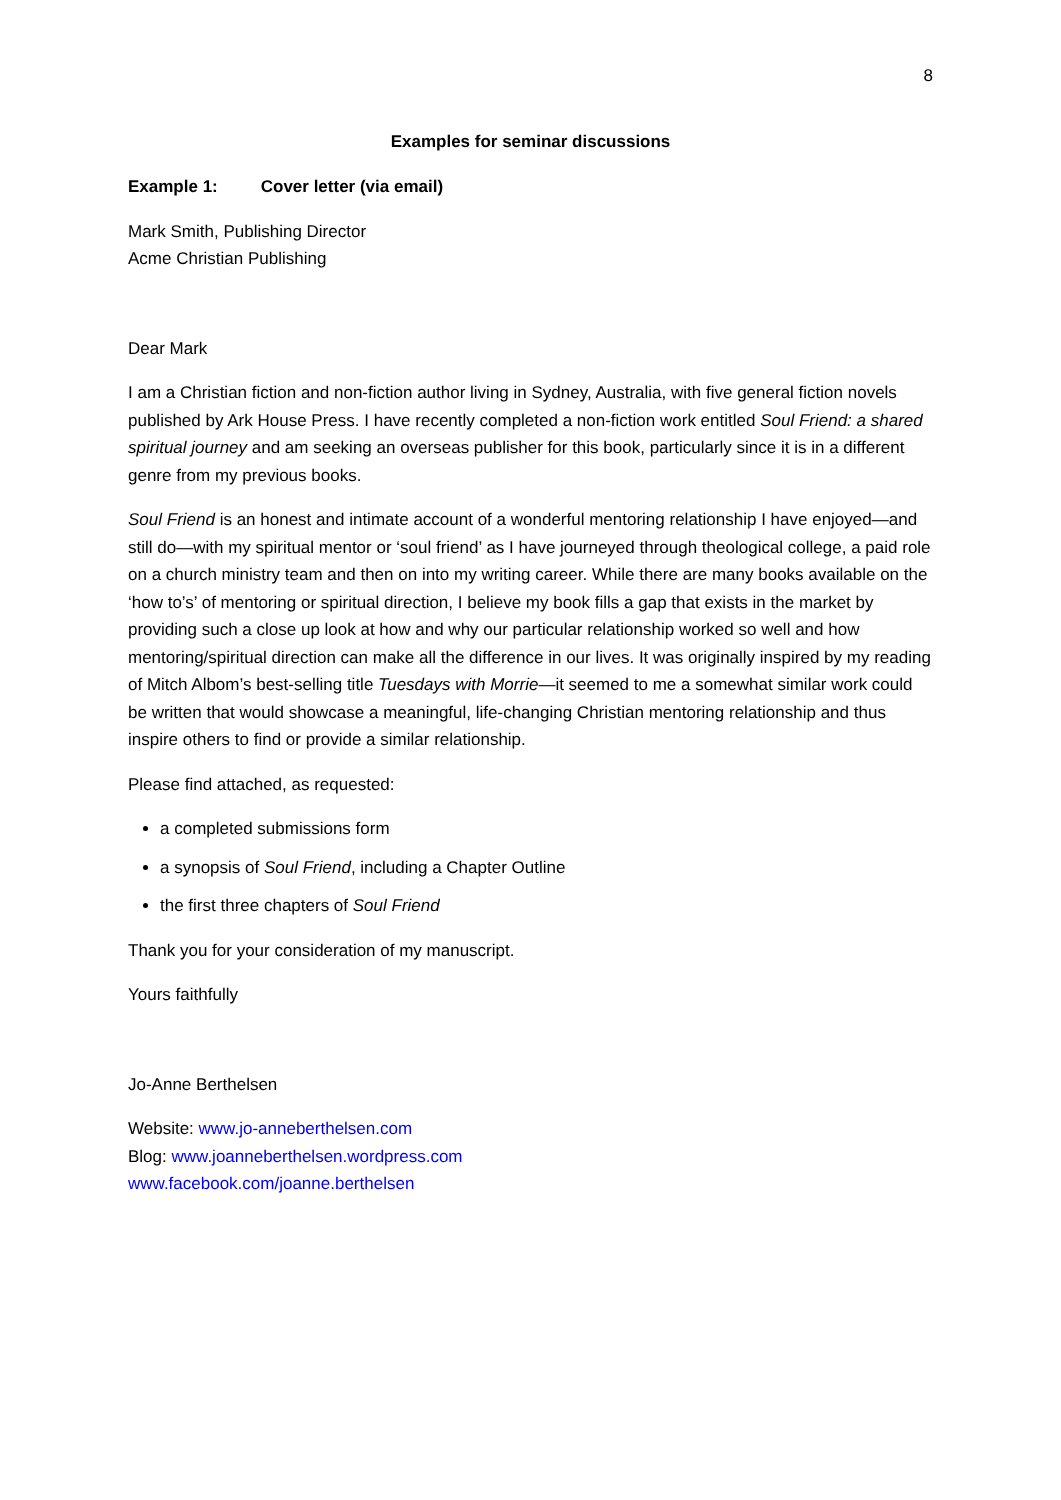8
Examples for seminar discussions
Example 1: Cover letter (via email)
Mark Smith, Publishing Director
Acme Christian Publishing
Dear Mark
I am a Christian fiction and non-fiction author living in Sydney, Australia, with five general fiction novels published by Ark House Press. I have recently completed a non-fiction work entitled Soul Friend: a shared spiritual journey and am seeking an overseas publisher for this book, particularly since it is in a different genre from my previous books.
Soul Friend is an honest and intimate account of a wonderful mentoring relationship I have enjoyed—and still do—with my spiritual mentor or ‘soul friend’ as I have journeyed through theological college, a paid role on a church ministry team and then on into my writing career. While there are many books available on the ‘how to’s’ of mentoring or spiritual direction, I believe my book fills a gap that exists in the market by providing such a close up look at how and why our particular relationship worked so well and how mentoring/spiritual direction can make all the difference in our lives. It was originally inspired by my reading of Mitch Albom’s best-selling title Tuesdays with Morrie—it seemed to me a somewhat similar work could be written that would showcase a meaningful, life-changing Christian mentoring relationship and thus inspire others to find or provide a similar relationship.
Please find attached, as requested:
a completed submissions form
a synopsis of Soul Friend, including a Chapter Outline
the first three chapters of Soul Friend
Thank you for your consideration of my manuscript.
Yours faithfully
Jo-Anne Berthelsen
Website: www.jo-anneberthelsen.com
Blog: www.joanneberthelsen.wordpress.com
www.facebook.com/joanne.berthelsen